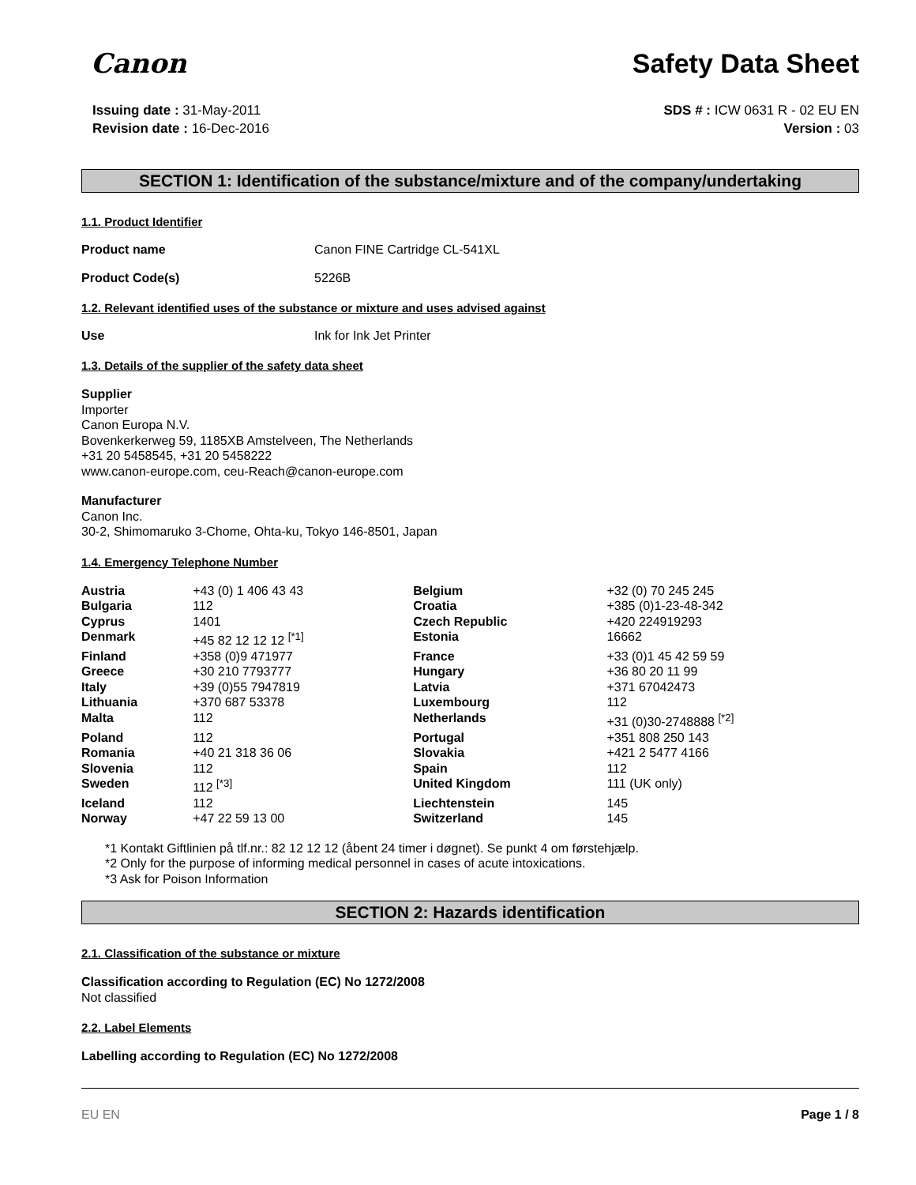Canon
Safety Data Sheet
Issuing date : 31-May-2011
Revision date : 16-Dec-2016
SDS # : ICW 0631 R - 02 EU EN
Version : 03
SECTION 1: Identification of the substance/mixture and of the company/undertaking
1.1. Product Identifier
Product name Canon FINE Cartridge CL-541XL
Product Code(s) 5226B
1.2. Relevant identified uses of the substance or mixture and uses advised against
Use Ink for Ink Jet Printer
1.3. Details of the supplier of the safety data sheet
Supplier
Importer
Canon Europa N.V.
Bovenkerkerweg 59, 1185XB Amstelveen, The Netherlands
+31 20 5458545, +31 20 5458222
www.canon-europe.com, ceu-Reach@canon-europe.com
Manufacturer
Canon Inc.
30-2, Shimomaruko 3-Chome, Ohta-ku, Tokyo 146-8501, Japan
1.4. Emergency Telephone Number
| Austria | +43 (0) 1 406 43 43 | Belgium | +32 (0) 70 245 245 |
| Bulgaria | 112 | Croatia | +385 (0)1-23-48-342 |
| Cyprus | 1401 | Czech Republic | +420 224919293 |
| Denmark | +45 82 12 12 12 <sup>[*1]</sup> | Estonia | 16662 |
| Finland | +358 (0)9 471977 | France | +33 (0)1 45 42 59 59 |
| Greece | +30 210 7793777 | Hungary | +36 80 20 11 99 |
| Italy | +39 (0)55 7947819 | Latvia | +371 67042473 |
| Lithuania | +370 687 53378 | Luxembourg | 112 |
| Malta | 112 | Netherlands | +31 (0)30-2748888 <sup>[*2]</sup> |
| Poland | 112 | Portugal | +351 808 250 143 |
| Romania | +40 21 318 36 06 | Slovakia | +421 2 5477 4166 |
| Slovenia | 112 | Spain | 112 |
| Sweden | 112 <sup>[*3]</sup> | United Kingdom | 111 (UK only) |
| Iceland | 112 | Liechtenstein | 145 |
| Norway | +47 22 59 13 00 | Switzerland | 145 |
*1 Kontakt Giftlinien på tlf.nr.: 82 12 12 12 (åbent 24 timer i døgnet). Se punkt 4 om førstehjælp.
*2 Only for the purpose of informing medical personnel in cases of acute intoxications.
*3 Ask for Poison Information
SECTION 2: Hazards identification
2.1. Classification of the substance or mixture
Classification according to Regulation (EC) No 1272/2008
Not classified
2.2. Label Elements
Labelling according to Regulation (EC) No 1272/2008
EU EN Page 1 / 8